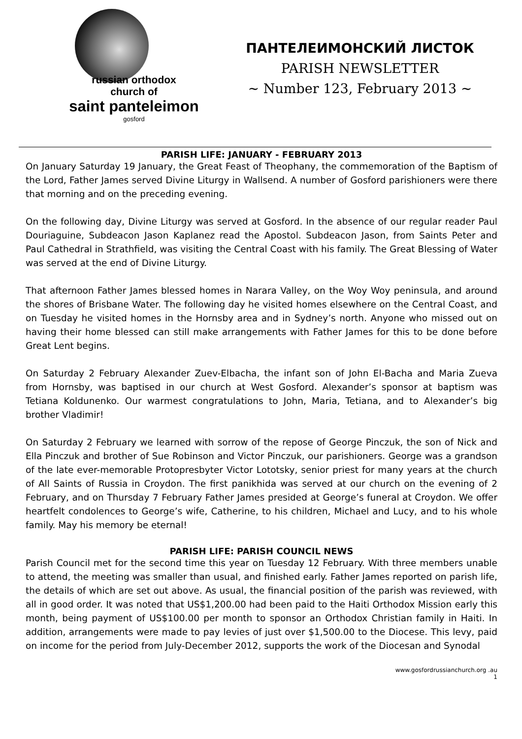russian orthodox
church of
saint panteleimon
gosford
ПАНТЕЛЕИМОНСКИЙ ЛИСТОК
PARISH NEWSLETTER
~ Number 123, February 2013 ~
PARISH LIFE: JANUARY - FEBRUARY 2013
On January Saturday 19 January, the Great Feast of Theophany, the commemoration of the Baptism of the Lord, Father James served Divine Liturgy in Wallsend. A number of Gosford parishioners were there that morning and on the preceding evening.
On the following day, Divine Liturgy was served at Gosford. In the absence of our regular reader Paul Douriaguine, Subdeacon Jason Kaplanez read the Apostol. Subdeacon Jason, from Saints Peter and Paul Cathedral in Strathfield, was visiting the Central Coast with his family. The Great Blessing of Water was served at the end of Divine Liturgy.
That afternoon Father James blessed homes in Narara Valley, on the Woy Woy peninsula, and around the shores of Brisbane Water. The following day he visited homes elsewhere on the Central Coast, and on Tuesday he visited homes in the Hornsby area and in Sydney’s north. Anyone who missed out on having their home blessed can still make arrangements with Father James for this to be done before Great Lent begins.
On Saturday 2 February Alexander Zuev-Elbacha, the infant son of John El-Bacha and Maria Zueva from Hornsby, was baptised in our church at West Gosford. Alexander’s sponsor at baptism was Tetiana Koldunenko. Our warmest congratulations to John, Maria, Tetiana, and to Alexander’s big brother Vladimir!
On Saturday 2 February we learned with sorrow of the repose of George Pinczuk, the son of Nick and Ella Pinczuk and brother of Sue Robinson and Victor Pinczuk, our parishioners. George was a grandson of the late ever-memorable Protopresbyter Victor Lototsky, senior priest for many years at the church of All Saints of Russia in Croydon. The first panikhida was served at our church on the evening of 2 February, and on Thursday 7 February Father James presided at George’s funeral at Croydon. We offer heartfelt condolences to George’s wife, Catherine, to his children, Michael and Lucy, and to his whole family. May his memory be eternal!
PARISH LIFE: PARISH COUNCIL NEWS
Parish Council met for the second time this year on Tuesday 12 February. With three members unable to attend, the meeting was smaller than usual, and finished early. Father James reported on parish life, the details of which are set out above. As usual, the financial position of the parish was reviewed, with all in good order. It was noted that US$1,200.00 had been paid to the Haiti Orthodox Mission early this month, being payment of US$100.00 per month to sponsor an Orthodox Christian family in Haiti. In addition, arrangements were made to pay levies of just over $1,500.00 to the Diocese. This levy, paid on income for the period from July-December 2012, supports the work of the Diocesan and Synodal
www.gosfordrussianchurch.org .au
1